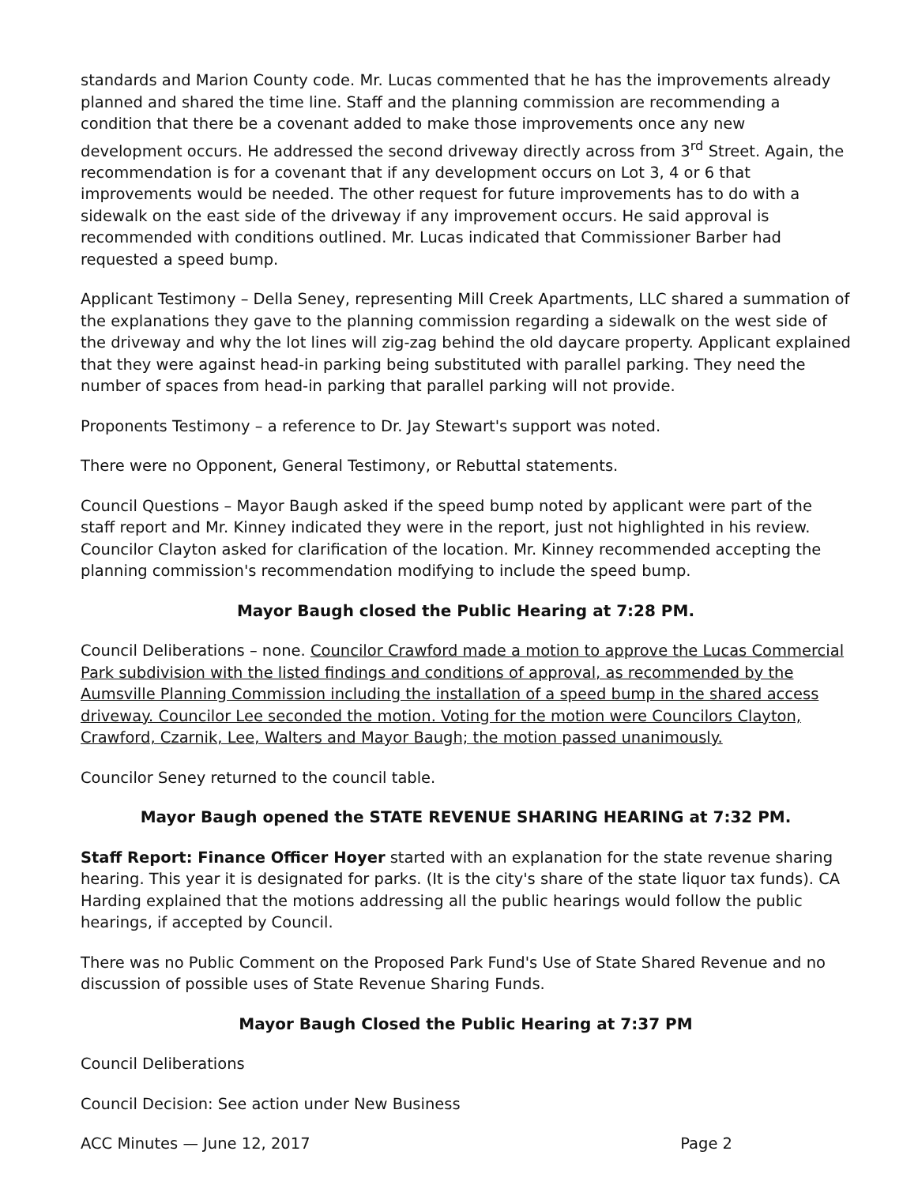standards and Marion County code. Mr. Lucas commented that he has the improvements already planned and shared the time line. Staff and the planning commission are recommending a condition that there be a covenant added to make those improvements once any new development occurs. He addressed the second driveway directly across from 3<sup>rd</sup> Street. Again, the recommendation is for a covenant that if any development occurs on Lot 3, 4 or 6 that improvements would be needed. The other request for future improvements has to do with a sidewalk on the east side of the driveway if any improvement occurs. He said approval is recommended with conditions outlined. Mr. Lucas indicated that Commissioner Barber had requested a speed bump.
Applicant Testimony – Della Seney, representing Mill Creek Apartments, LLC shared a summation of the explanations they gave to the planning commission regarding a sidewalk on the west side of the driveway and why the lot lines will zig-zag behind the old daycare property. Applicant explained that they were against head-in parking being substituted with parallel parking. They need the number of spaces from head-in parking that parallel parking will not provide.
Proponents Testimony – a reference to Dr. Jay Stewart's support was noted.
There were no Opponent, General Testimony, or Rebuttal statements.
Council Questions – Mayor Baugh asked if the speed bump noted by applicant were part of the staff report and Mr. Kinney indicated they were in the report, just not highlighted in his review. Councilor Clayton asked for clarification of the location. Mr. Kinney recommended accepting the planning commission's recommendation modifying to include the speed bump.
Mayor Baugh closed the Public Hearing at 7:28 PM.
Council Deliberations – none. Councilor Crawford made a motion to approve the Lucas Commercial Park subdivision with the listed findings and conditions of approval, as recommended by the Aumsville Planning Commission including the installation of a speed bump in the shared access driveway. Councilor Lee seconded the motion. Voting for the motion were Councilors Clayton, Crawford, Czarnik, Lee, Walters and Mayor Baugh; the motion passed unanimously.
Councilor Seney returned to the council table.
Mayor Baugh opened the STATE REVENUE SHARING HEARING at 7:32 PM.
Staff Report: Finance Officer Hoyer started with an explanation for the state revenue sharing hearing. This year it is designated for parks. (It is the city's share of the state liquor tax funds). CA Harding explained that the motions addressing all the public hearings would follow the public hearings, if accepted by Council.
There was no Public Comment on the Proposed Park Fund's Use of State Shared Revenue and no discussion of possible uses of State Revenue Sharing Funds.
Mayor Baugh Closed the Public Hearing at 7:37 PM
Council Deliberations
Council Decision: See action under New Business
ACC Minutes — June 12, 2017 Page 2